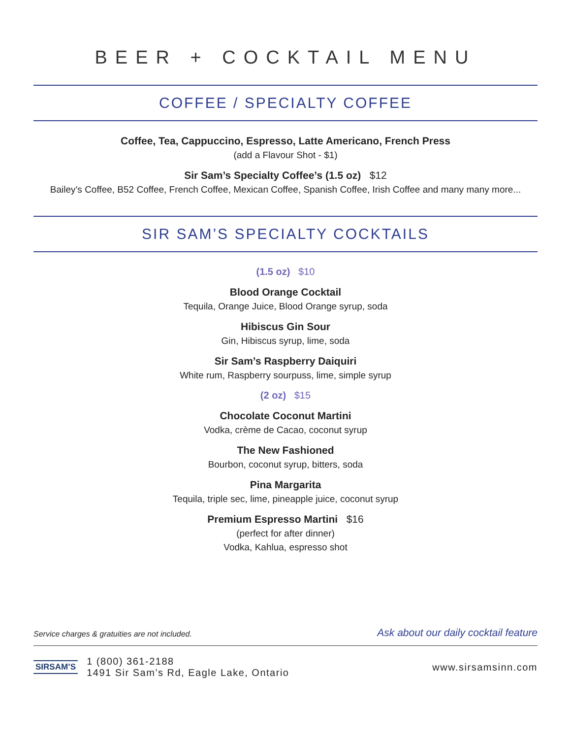BEER + COCKTAIL MENU
COFFEE / SPECIALTY COFFEE
Coffee, Tea, Cappuccino, Espresso, Latte Americano, French Press
(add a Flavour Shot - $1)
Sir Sam’s Specialty Coffee’s (1.5 oz) $12
Bailey’s Coffee, B52 Coffee, French Coffee, Mexican Coffee, Spanish Coffee, Irish Coffee and many many more...
SIR SAM’S SPECIALTY COCKTAILS
(1.5 oz) $10
Blood Orange Cocktail
Tequila, Orange Juice, Blood Orange syrup, soda
Hibiscus Gin Sour
Gin, Hibiscus syrup, lime, soda
Sir Sam’s Raspberry Daiquiri
White rum, Raspberry sourpuss, lime, simple syrup
(2 oz) $15
Chocolate Coconut Martini
Vodka, crème de Cacao, coconut syrup
The New Fashioned
Bourbon, coconut syrup, bitters, soda
Pina Margarita
Tequila, triple sec, lime, pineapple juice, coconut syrup
Premium Espresso Martini $16
(perfect for after dinner)
Vodka, Kahlua, espresso shot
Service charges & gratuities are not included. Ask about our daily cocktail feature
SIRSAM’S
1 (800) 361-2188
1491 Sir Sam’s Rd, Eagle Lake, Ontario
www.sirsamsinn.com